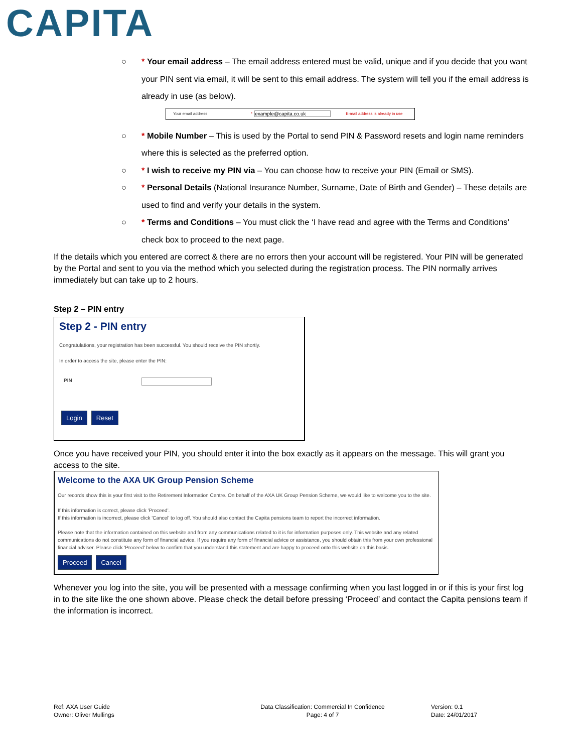CAPITA
○ * Your email address – The email address entered must be valid, unique and if you decide that you want your PIN sent via email, it will be sent to this email address. The system will tell you if the email address is already in use (as below).
Your email address * example@capita.co.uk E-mail address is already in use
○ * Mobile Number – This is used by the Portal to send PIN & Password resets and login name reminders where this is selected as the preferred option.
○ * I wish to receive my PIN via – You can choose how to receive your PIN (Email or SMS).
○ * Personal Details (National Insurance Number, Surname, Date of Birth and Gender) – These details are used to find and verify your details in the system.
○ * Terms and Conditions – You must click the ‘I have read and agree with the Terms and Conditions’ check box to proceed to the next page.
If the details which you entered are correct & there are no errors then your account will be registered. Your PIN will be generated by the Portal and sent to you via the method which you selected during the registration process. The PIN normally arrives immediately but can take up to 2 hours.
Step 2 – PIN entry
Step 2 - PIN entry
Congratulations, your registration has been successful. You should receive the PIN shortly.
In order to access the site, please enter the PIN:
PIN
Login Reset
Once you have received your PIN, you should enter it into the box exactly as it appears on the message. This will grant you access to the site.
Welcome to the AXA UK Group Pension Scheme
Our records show this is your first visit to the Retirement Information Centre. On behalf of the AXA UK Group Pension Scheme, we would like to welcome you to the site.
If this information is correct, please click 'Proceed'.
If this information is incorrect, please click 'Cancel' to log off. You should also contact the Capita pensions team to report the incorrect information.
Please note that the information contained on this website and from any communications related to it is for information purposes only. This website and any related communications do not constitute any form of financial advice. If you require any form of financial advice or assistance, you should obtain this from your own professional financial adviser. Please click 'Proceed' below to confirm that you understand this statement and are happy to proceed onto this website on this basis.
Proceed Cancel
Whenever you log into the site, you will be presented with a message confirming when you last logged in or if this is your first log in to the site like the one shown above. Please check the detail before pressing ‘Proceed’ and contact the Capita pensions team if the information is incorrect.
Ref: AXA User Guide
Owner: Oliver Mullings
Data Classification: Commercial In Confidence
Page: 4 of 7
Version: 0.1
Date: 24/01/2017